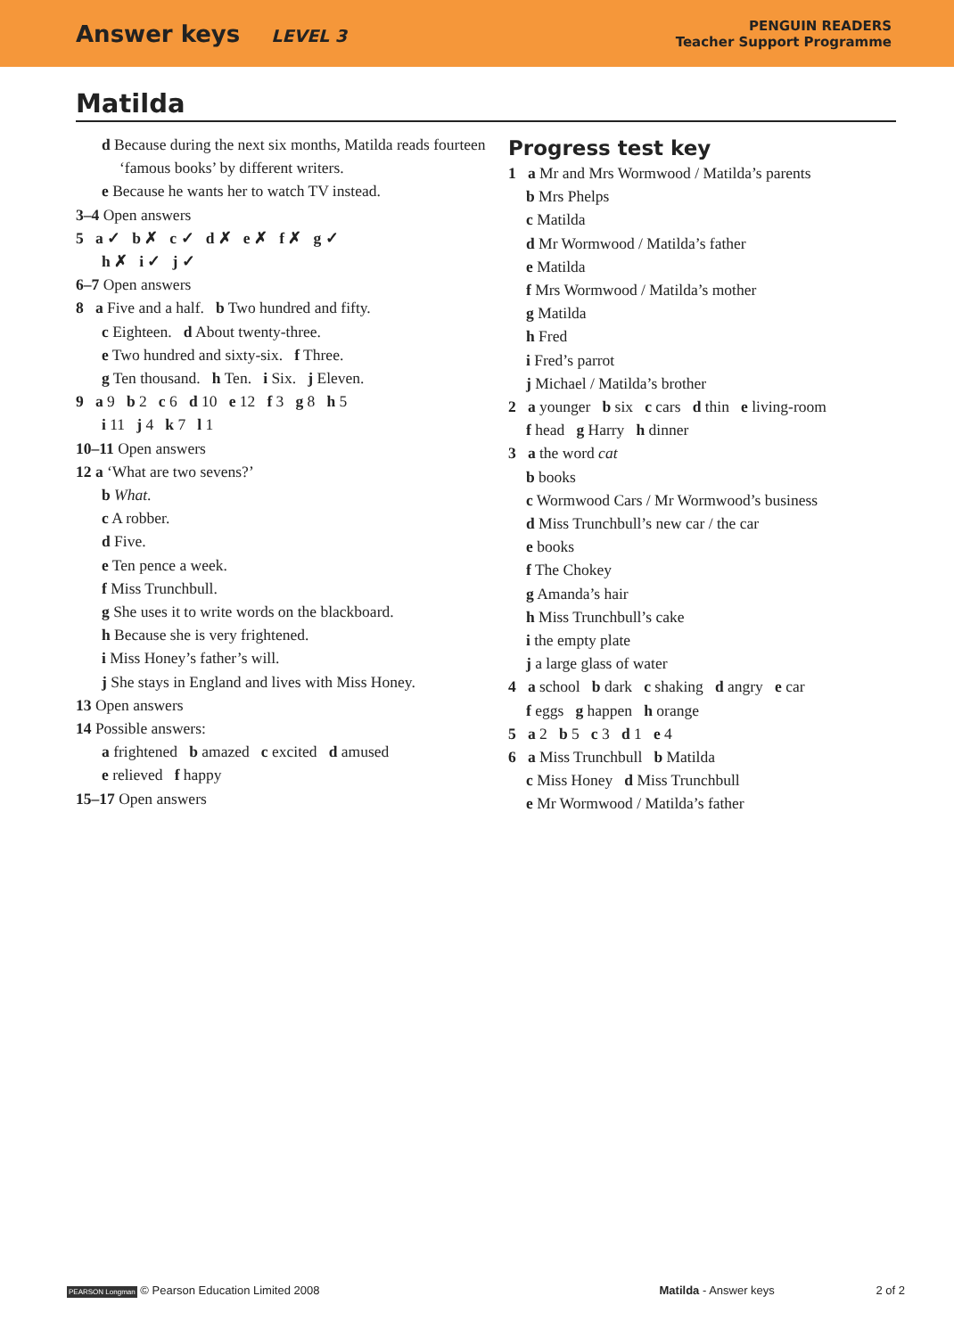Answer keys LEVEL 3
PENGUIN READERS
Teacher Support Programme
Matilda
d Because during the next six months, Matilda reads fourteen ‘famous books’ by different writers.
e Because he wants her to watch TV instead.
3–4 Open answers
5 a ✓ b ✗ c ✓ d ✗ e ✗ f ✗ g ✓
h ✗ i ✓ j ✓
6–7 Open answers
8 a Five and a half. b Two hundred and fifty.
c Eighteen. d About twenty-three.
e Two hundred and sixty-six. f Three.
g Ten thousand. h Ten. i Six. j Eleven.
9 a 9 b 2 c 6 d 10 e 12 f 3 g 8 h 5
i 11 j 4 k 7 l 1
10–11 Open answers
12 a ‘What are two sevens?’
b What.
c A robber.
d Five.
e Ten pence a week.
f Miss Trunchbull.
g She uses it to write words on the blackboard.
h Because she is very frightened.
i Miss Honey’s father’s will.
j She stays in England and lives with Miss Honey.
13 Open answers
14 Possible answers:
a frightened b amazed c excited d amused
e relieved f happy
15–17 Open answers
Progress test key
1 a Mr and Mrs Wormwood / Matilda’s parents
b Mrs Phelps
c Matilda
d Mr Wormwood / Matilda’s father
e Matilda
f Mrs Wormwood / Matilda’s mother
g Matilda
h Fred
i Fred’s parrot
j Michael / Matilda’s brother
2 a younger b six c cars d thin e living-room
f head g Harry h dinner
3 a the word cat
b books
c Wormwood Cars / Mr Wormwood’s business
d Miss Trunchbull’s new car / the car
e books
f The Chokey
g Amanda’s hair
h Miss Trunchbull’s cake
i the empty plate
j a large glass of water
4 a school b dark c shaking d angry e car
f eggs g happen h orange
5 a 2 b 5 c 3 d 1 e 4
6 a Miss Trunchbull b Matilda
c Miss Honey d Miss Trunchbull
e Mr Wormwood / Matilda’s father
PEARSON Longman © Pearson Education Limited 2008
Matilda - Answer keys 2 of 2